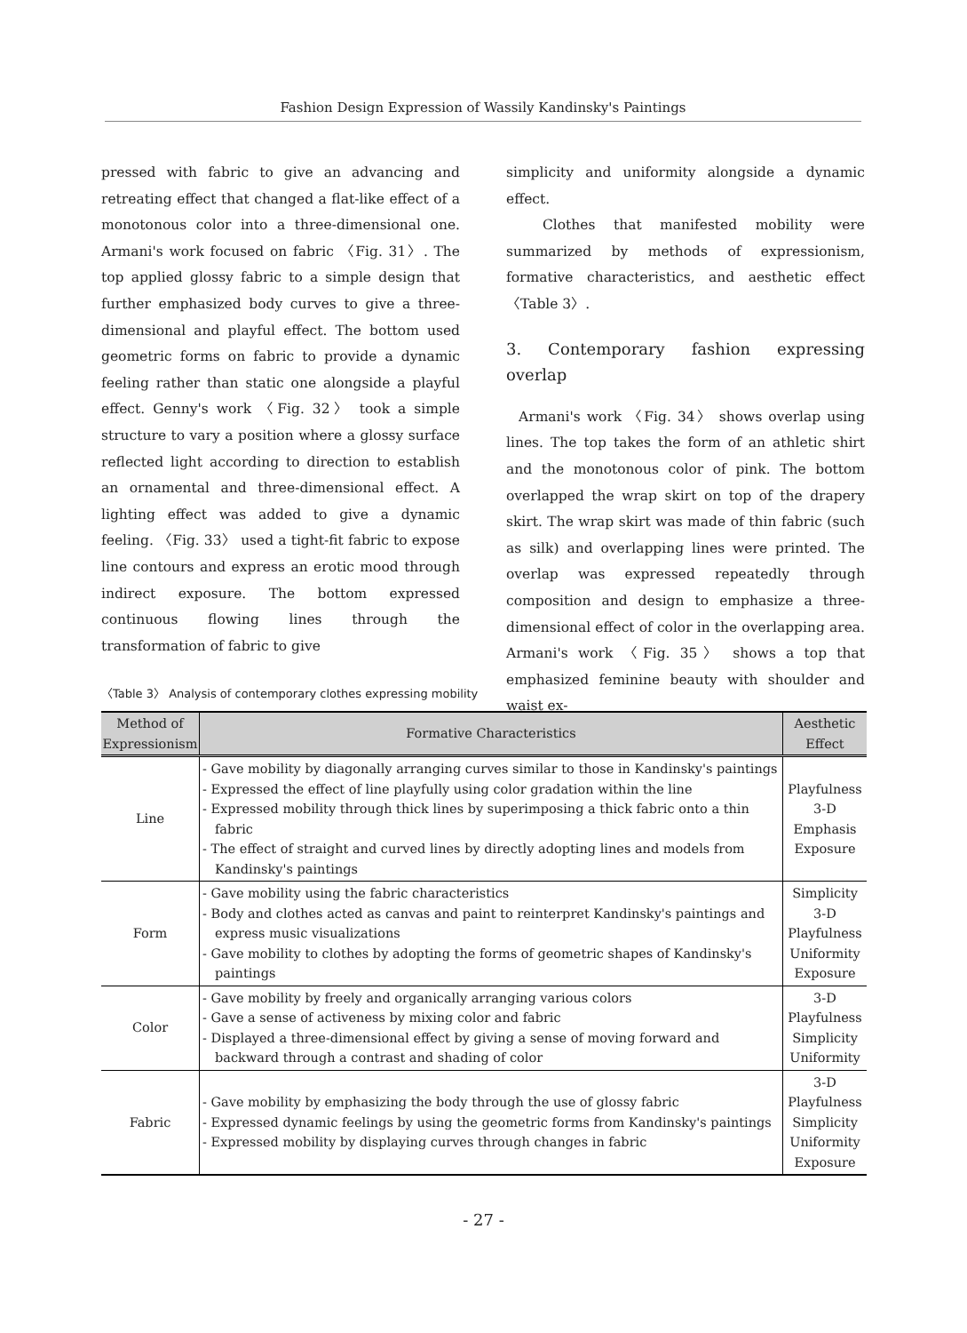Fashion Design Expression of Wassily Kandinsky's Paintings
pressed with fabric to give an advancing and retreating effect that changed a flat-like effect of a monotonous color into a three-dimensional one. Armani's work focused on fabric 〈Fig. 31〉. The top applied glossy fabric to a simple design that further emphasized body curves to give a three-dimensional and playful effect. The bottom used geometric forms on fabric to provide a dynamic feeling rather than static one alongside a playful effect. Genny's work 〈Fig. 32〉 took a simple structure to vary a position where a glossy surface reflected light according to direction to establish an ornamental and three-dimensional effect. A lighting effect was added to give a dynamic feeling. 〈Fig. 33〉 used a tight-fit fabric to expose line contours and express an erotic mood through indirect exposure. The bottom expressed continuous flowing lines through the transformation of fabric to give
simplicity and uniformity alongside a dynamic effect.
Clothes that manifested mobility were summarized by methods of expressionism, formative characteristics, and aesthetic effect 〈Table 3〉.
3. Contemporary fashion expressing overlap
Armani's work 〈Fig. 34〉 shows overlap using lines. The top takes the form of an athletic shirt and the monotonous color of pink. The bottom overlapped the wrap skirt on top of the drapery skirt. The wrap skirt was made of thin fabric (such as silk) and overlapping lines were printed. The overlap was expressed repeatedly through composition and design to emphasize a three-dimensional effect of color in the overlapping area. Armani's work 〈Fig. 35〉 shows a top that emphasized feminine beauty with shoulder and waist ex-
〈Table 3〉 Analysis of contemporary clothes expressing mobility
| Method of Expressionism | Formative Characteristics | Aesthetic Effect |
| --- | --- | --- |
| Line | - Gave mobility by diagonally arranging curves similar to those in Kandinsky's paintings - Expressed the effect of line playfully using color gradation within the line - Expressed mobility through thick lines by superimposing a thick fabric onto a thin fabric - The effect of straight and curved lines by directly adopting lines and models from Kandinsky's paintings | Playfulness 3-D Emphasis Exposure |
| Form | - Gave mobility using the fabric characteristics - Body and clothes acted as canvas and paint to reinterpret Kandinsky's paintings and express music visualizations - Gave mobility to clothes by adopting the forms of geometric shapes of Kandinsky's paintings | Simplicity 3-D Playfulness Uniformity Exposure |
| Color | - Gave mobility by freely and organically arranging various colors - Gave a sense of activeness by mixing color and fabric - Displayed a three-dimensional effect by giving a sense of moving forward and backward through a contrast and shading of color | 3-D Playfulness Simplicity Uniformity |
| Fabric | - Gave mobility by emphasizing the body through the use of glossy fabric - Expressed dynamic feelings by using the geometric forms from Kandinsky's paintings - Expressed mobility by displaying curves through changes in fabric | 3-D Playfulness Simplicity Uniformity Exposure |
- 27 -